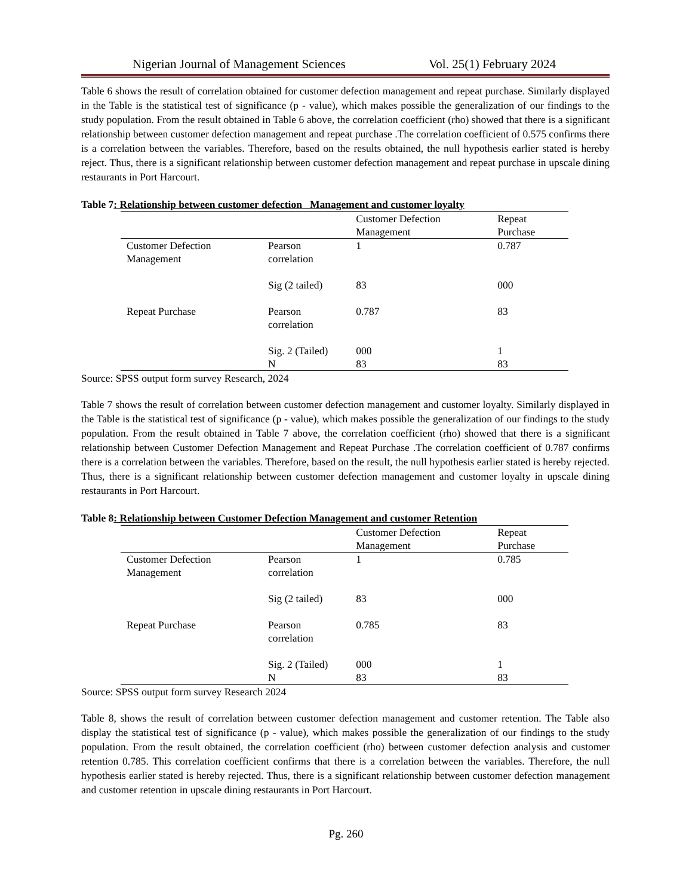Nigerian Journal of Management Sciences Vol. 25(1) February 2024
Table 6 shows the result of correlation obtained for customer defection management and repeat purchase. Similarly displayed in the Table is the statistical test of significance (p - value), which makes possible the generalization of our findings to the study population. From the result obtained in Table 6 above, the correlation coefficient (rho) showed that there is a significant relationship between customer defection management and repeat purchase .The correlation coefficient of 0.575 confirms there is a correlation between the variables. Therefore, based on the results obtained, the null hypothesis earlier stated is hereby reject. Thus, there is a significant relationship between customer defection management and repeat purchase in upscale dining restaurants in Port Harcourt.
Table 7: Relationship between customer defection Management and customer loyalty
| | | Customer Defection Management | Repeat Purchase |
| --- | --- | --- | --- |
| Customer Defection Management | Pearson correlation | 1 | 0.787 |
| | Sig (2 tailed) | 83 | 000 |
| Repeat Purchase | Pearson correlation | 0.787 | 83 |
| | Sig. 2 (Tailed) | 000 | 1 |
| | N | 83 | 83 |
Source: SPSS output form survey Research, 2024
Table 7 shows the result of correlation between customer defection management and customer loyalty. Similarly displayed in the Table is the statistical test of significance (p - value), which makes possible the generalization of our findings to the study population. From the result obtained in Table 7 above, the correlation coefficient (rho) showed that there is a significant relationship between Customer Defection Management and Repeat Purchase .The correlation coefficient of 0.787 confirms there is a correlation between the variables. Therefore, based on the result, the null hypothesis earlier stated is hereby rejected. Thus, there is a significant relationship between customer defection management and customer loyalty in upscale dining restaurants in Port Harcourt.
Table 8: Relationship between Customer Defection Management and customer Retention
| | | Customer Defection Management | Repeat Purchase |
| --- | --- | --- | --- |
| Customer Defection Management | Pearson correlation | 1 | 0.785 |
| | Sig (2 tailed) | 83 | 000 |
| Repeat Purchase | Pearson correlation | 0.785 | 83 |
| | Sig. 2 (Tailed) | 000 | 1 |
| | N | 83 | 83 |
Source: SPSS output form survey Research 2024
Table 8, shows the result of correlation between customer defection management and customer retention. The Table also display the statistical test of significance (p - value), which makes possible the generalization of our findings to the study population. From the result obtained, the correlation coefficient (rho) between customer defection analysis and customer retention 0.785. This correlation coefficient confirms that there is a correlation between the variables. Therefore, the null hypothesis earlier stated is hereby rejected. Thus, there is a significant relationship between customer defection management and customer retention in upscale dining restaurants in Port Harcourt.
Pg. 260